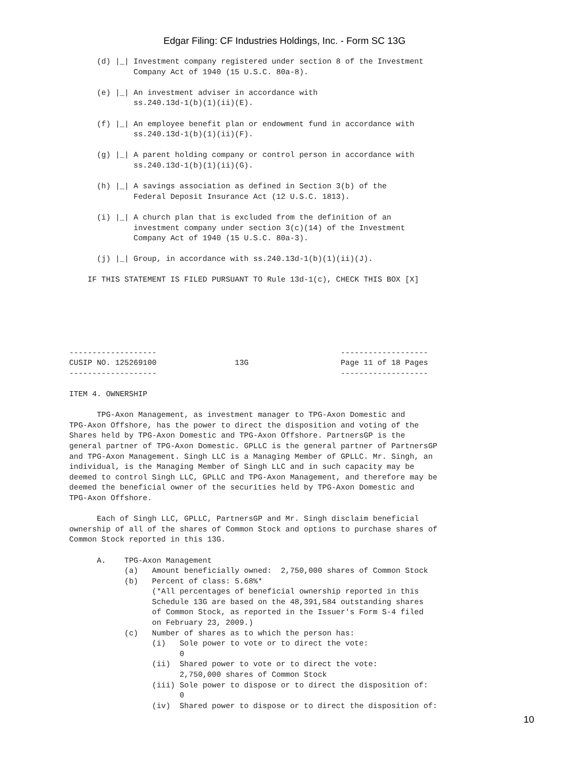Edgar Filing: CF Industries Holdings, Inc. - Form SC 13G
      (d) |_| Investment company registered under section 8 of the Investment
              Company Act of 1940 (15 U.S.C. 80a-8).

      (e) |_| An investment adviser in accordance with
              ss.240.13d-1(b)(1)(ii)(E).

      (f) |_| An employee benefit plan or endowment fund in accordance with
              ss.240.13d-1(b)(1)(ii)(F).

      (g) |_| A parent holding company or control person in accordance with
              ss.240.13d-1(b)(1)(ii)(G).

      (h) |_| A savings association as defined in Section 3(b) of the
              Federal Deposit Insurance Act (12 U.S.C. 1813).

      (i) |_| A church plan that is excluded from the definition of an
              investment company under section 3(c)(14) of the Investment
              Company Act of 1940 (15 U.S.C. 80a-3).

      (j) |_| Group, in accordance with ss.240.13d-1(b)(1)(ii)(J).

    IF THIS STATEMENT IS FILED PURSUANT TO Rule 13d-1(c), CHECK THIS BOX [X]






-------------------                                        -------------------
CUSIP NO. 125269100                 13G                    Page 11 of 18 Pages
-------------------                                        -------------------

ITEM 4. OWNERSHIP

      TPG-Axon Management, as investment manager to TPG-Axon Domestic and
TPG-Axon Offshore, has the power to direct the disposition and voting of the
Shares held by TPG-Axon Domestic and TPG-Axon Offshore. PartnersGP is the
general partner of TPG-Axon Domestic. GPLLC is the general partner of PartnersGP
and TPG-Axon Management. Singh LLC is a Managing Member of GPLLC. Mr. Singh, an
individual, is the Managing Member of Singh LLC and in such capacity may be
deemed to control Singh LLC, GPLLC and TPG-Axon Management, and therefore may be
deemed the beneficial owner of the securities held by TPG-Axon Domestic and
TPG-Axon Offshore.

      Each of Singh LLC, GPLLC, PartnersGP and Mr. Singh disclaim beneficial
ownership of all of the shares of Common Stock and options to purchase shares of
Common Stock reported in this 13G.

      A.    TPG-Axon Management
            (a)   Amount beneficially owned:  2,750,000 shares of Common Stock
            (b)   Percent of class: 5.68%*
                  (*All percentages of beneficial ownership reported in this
                  Schedule 13G are based on the 48,391,584 outstanding shares
                  of Common Stock, as reported in the Issuer's Form S-4 filed
                  on February 23, 2009.)
            (c)   Number of shares as to which the person has:
                  (i)   Sole power to vote or to direct the vote:
                        0
                  (ii)  Shared power to vote or to direct the vote:
                        2,750,000 shares of Common Stock
                  (iii) Sole power to dispose or to direct the disposition of:
                        0
                  (iv)  Shared power to dispose or to direct the disposition of:
10